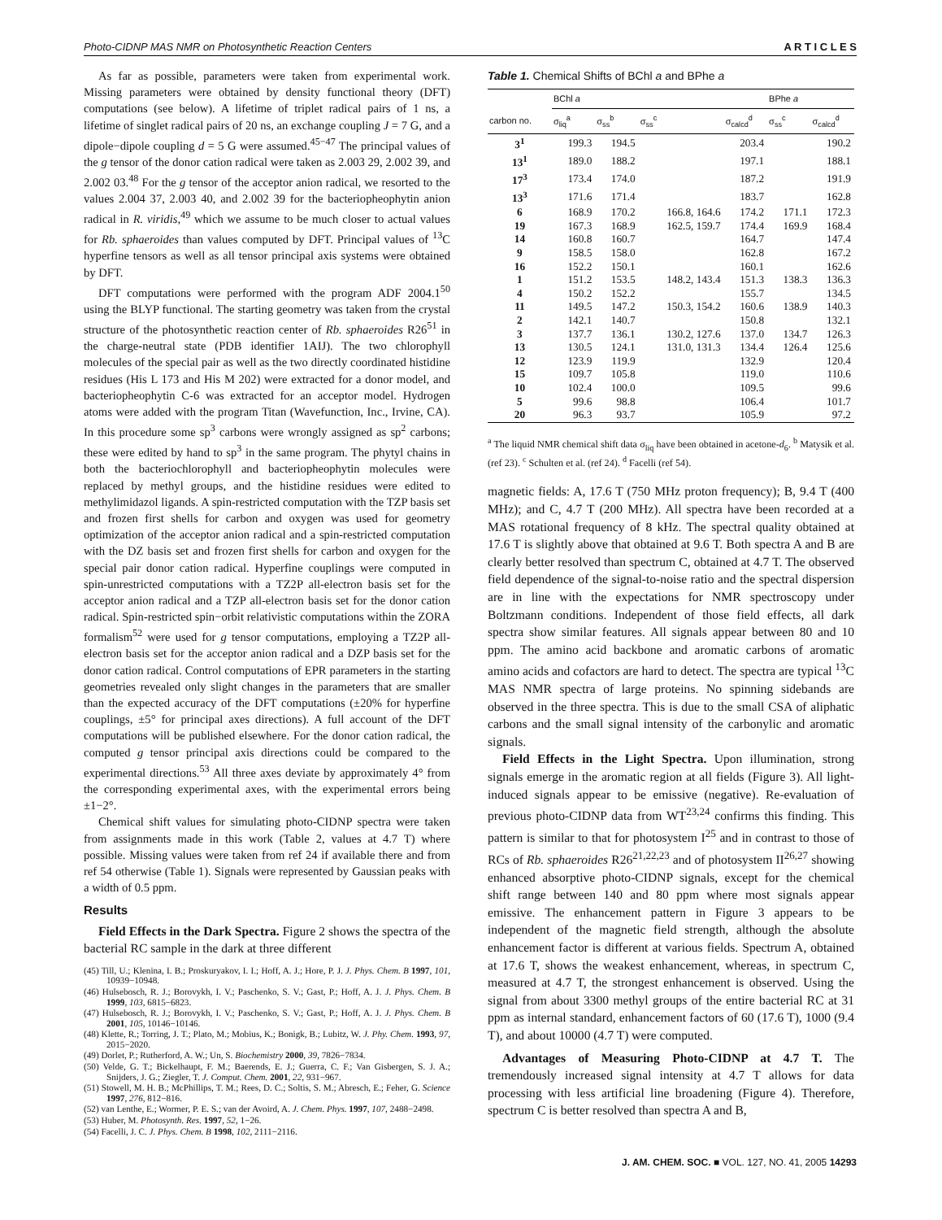Photo-CIDNP MAS NMR on Photosynthetic Reaction Centers A R T I C L E S
As far as possible, parameters were taken from experimental work. Missing parameters were obtained by density functional theory (DFT) computations (see below). A lifetime of triplet radical pairs of 1 ns, a lifetime of singlet radical pairs of 20 ns, an exchange coupling J = 7 G, and a dipole−dipole coupling d = 5 G were assumed.<sup>45−47</sup> The principal values of the g tensor of the donor cation radical were taken as 2.003 29, 2.002 39, and 2.002 03.<sup>48</sup> For the g tensor of the acceptor anion radical, we resorted to the values 2.004 37, 2.003 40, and 2.002 39 for the bacteriopheophytin anion radical in R. viridis,<sup>49</sup> which we assume to be much closer to actual values for Rb. sphaeroides than values computed by DFT. Principal values of <sup>13</sup>C hyperfine tensors as well as all tensor principal axis systems were obtained by DFT.
DFT computations were performed with the program ADF 2004.1<sup>50</sup> using the BLYP functional. The starting geometry was taken from the crystal structure of the photosynthetic reaction center of Rb. sphaeroides R26<sup>51</sup> in the charge-neutral state (PDB identifier 1AIJ). The two chlorophyll molecules of the special pair as well as the two directly coordinated histidine residues (His L 173 and His M 202) were extracted for a donor model, and bacteriopheophytin C-6 was extracted for an acceptor model. Hydrogen atoms were added with the program Titan (Wavefunction, Inc., Irvine, CA). In this procedure some sp<sup>3</sup> carbons were wrongly assigned as sp<sup>2</sup> carbons; these were edited by hand to sp<sup>3</sup> in the same program. The phytyl chains in both the bacteriochlorophyll and bacteriopheophytin molecules were replaced by methyl groups, and the histidine residues were edited to methylimidazol ligands. A spin-restricted computation with the TZP basis set and frozen first shells for carbon and oxygen was used for geometry optimization of the acceptor anion radical and a spin-restricted computation with the DZ basis set and frozen first shells for carbon and oxygen for the special pair donor cation radical. Hyperfine couplings were computed in spin-unrestricted computations with a TZ2P all-electron basis set for the acceptor anion radical and a TZP all-electron basis set for the donor cation radical. Spin-restricted spin−orbit relativistic computations within the ZORA formalism<sup>52</sup> were used for g tensor computations, employing a TZ2P all-electron basis set for the acceptor anion radical and a DZP basis set for the donor cation radical. Control computations of EPR parameters in the starting geometries revealed only slight changes in the parameters that are smaller than the expected accuracy of the DFT computations (±20% for hyperfine couplings, ±5° for principal axes directions). A full account of the DFT computations will be published elsewhere. For the donor cation radical, the computed g tensor principal axis directions could be compared to the experimental directions.<sup>53</sup> All three axes deviate by approximately 4° from the corresponding experimental axes, with the experimental errors being ±1−2°.
Chemical shift values for simulating photo-CIDNP spectra were taken from assignments made in this work (Table 2, values at 4.7 T) where possible. Missing values were taken from ref 24 if available there and from ref 54 otherwise (Table 1). Signals were represented by Gaussian peaks with a width of 0.5 ppm.
Results
Field Effects in the Dark Spectra. Figure 2 shows the spectra of the bacterial RC sample in the dark at three different
(45) Till, U.; Klenina, I. B.; Proskuryakov, I. I.; Hoff, A. J.; Hore, P. J. J. Phys. Chem. B 1997, 101, 10939−10948.
(46) Hulsebosch, R. J.; Borovykh, I. V.; Paschenko, S. V.; Gast, P.; Hoff, A. J. J. Phys. Chem. B 1999, 103, 6815−6823.
(47) Hulsebosch, R. J.; Borovykh, I. V.; Paschenko, S. V.; Gast, P.; Hoff, A. J. J. Phys. Chem. B 2001, 105, 10146−10146.
(48) Klette, R.; Torring, J. T.; Plato, M.; Mobius, K.; Bonigk, B.; Lubitz, W. J. Phy. Chem. 1993, 97, 2015−2020.
(49) Dorlet, P.; Rutherford, A. W.; Un, S. Biochemistry 2000, 39, 7826−7834.
(50) Velde, G. T.; Bickelhaupt, F. M.; Baerends, E. J.; Guerra, C. F.; Van Gisbergen, S. J. A.; Snijders, J. G.; Ziegler, T. J. Comput. Chem. 2001, 22, 931−967.
(51) Stowell, M. H. B.; McPhillips, T. M.; Rees, D. C.; Soltis, S. M.; Abresch, E.; Feher, G. Science 1997, 276, 812−816.
(52) van Lenthe, E.; Wormer, P. E. S.; van der Avoird, A. J. Chem. Phys. 1997, 107, 2488−2498.
(53) Huber, M. Photosynth. Res. 1997, 52, 1−26.
(54) Facelli, J. C. J. Phys. Chem. B 1998, 102, 2111−2116.
Table 1. Chemical Shifts of BChl a and BPhe a
| | BChl a | | | | BPhe a | |
| --- | --- | --- | --- | --- | --- | --- |
| carbon no. | σ<sub>liq</sub><sup>a</sup> | σ<sub>ss</sub><sup>b</sup> | σ<sub>ss</sub><sup>c</sup> | σ<sub>calcd</sub><sup>d</sup> | σ<sub>ss</sub><sup>c</sup> | σ<sub>calcd</sub><sup>d</sup> |
| 3<sup>1</sup> | 199.3 | 194.5 | | 203.4 | | 190.2 |
| 13<sup>1</sup> | 189.0 | 188.2 | | 197.1 | | 188.1 |
| 17<sup>3</sup> | 173.4 | 174.0 | | 187.2 | | 191.9 |
| 13<sup>3</sup> | 171.6 | 171.4 | | 183.7 | | 162.8 |
| 6 | 168.9 | 170.2 | 166.8, 164.6 | 174.2 | 171.1 | 172.3 |
| 19 | 167.3 | 168.9 | 162.5, 159.7 | 174.4 | 169.9 | 168.4 |
| 14 | 160.8 | 160.7 | | 164.7 | | 147.4 |
| 9 | 158.5 | 158.0 | | 162.8 | | 167.2 |
| 16 | 152.2 | 150.1 | | 160.1 | | 162.6 |
| 1 | 151.2 | 153.5 | 148.2, 143.4 | 151.3 | 138.3 | 136.3 |
| 4 | 150.2 | 152.2 | | 155.7 | | 134.5 |
| 11 | 149.5 | 147.2 | 150.3, 154.2 | 160.6 | 138.9 | 140.3 |
| 2 | 142.1 | 140.7 | | 150.8 | | 132.1 |
| 3 | 137.7 | 136.1 | 130.2, 127.6 | 137.0 | 134.7 | 126.3 |
| 13 | 130.5 | 124.1 | 131.0, 131.3 | 134.4 | 126.4 | 125.6 |
| 12 | 123.9 | 119.9 | | 132.9 | | 120.4 |
| 15 | 109.7 | 105.8 | | 119.0 | | 110.6 |
| 10 | 102.4 | 100.0 | | 109.5 | | 99.6 |
| 5 | 99.6 | 98.8 | | 106.4 | | 101.7 |
| 20 | 96.3 | 93.7 | | 105.9 | | 97.2 |
<sup>a</sup> The liquid NMR chemical shift data σ<sub>liq</sub> have been obtained in acetone-d<sub>6</sub>. <sup>b</sup> Matysik et al. (ref 23). <sup>c</sup> Schulten et al. (ref 24). <sup>d</sup> Facelli (ref 54).
magnetic fields: A, 17.6 T (750 MHz proton frequency); B, 9.4 T (400 MHz); and C, 4.7 T (200 MHz). All spectra have been recorded at a MAS rotational frequency of 8 kHz. The spectral quality obtained at 17.6 T is slightly above that obtained at 9.6 T. Both spectra A and B are clearly better resolved than spectrum C, obtained at 4.7 T. The observed field dependence of the signal-to-noise ratio and the spectral dispersion are in line with the expectations for NMR spectroscopy under Boltzmann conditions. Independent of those field effects, all dark spectra show similar features. All signals appear between 80 and 10 ppm. The amino acid backbone and aromatic carbons of aromatic amino acids and cofactors are hard to detect. The spectra are typical <sup>13</sup>C MAS NMR spectra of large proteins. No spinning sidebands are observed in the three spectra. This is due to the small CSA of aliphatic carbons and the small signal intensity of the carbonylic and aromatic signals.
Field Effects in the Light Spectra. Upon illumination, strong signals emerge in the aromatic region at all fields (Figure 3). All light-induced signals appear to be emissive (negative). Re-evaluation of previous photo-CIDNP data from WT<sup>23,24</sup> confirms this finding. This pattern is similar to that for photosystem I<sup>25</sup> and in contrast to those of RCs of Rb. sphaeroides R26<sup>21,22,23</sup> and of photosystem II<sup>26,27</sup> showing enhanced absorptive photo-CIDNP signals, except for the chemical shift range between 140 and 80 ppm where most signals appear emissive. The enhancement pattern in Figure 3 appears to be independent of the magnetic field strength, although the absolute enhancement factor is different at various fields. Spectrum A, obtained at 17.6 T, shows the weakest enhancement, whereas, in spectrum C, measured at 4.7 T, the strongest enhancement is observed. Using the signal from about 3300 methyl groups of the entire bacterial RC at 31 ppm as internal standard, enhancement factors of 60 (17.6 T), 1000 (9.4 T), and about 10000 (4.7 T) were computed.
Advantages of Measuring Photo-CIDNP at 4.7 T. The tremendously increased signal intensity at 4.7 T allows for data processing with less artificial line broadening (Figure 4). Therefore, spectrum C is better resolved than spectra A and B,
J. AM. CHEM. SOC. ■ VOL. 127, NO. 41, 2005 14293